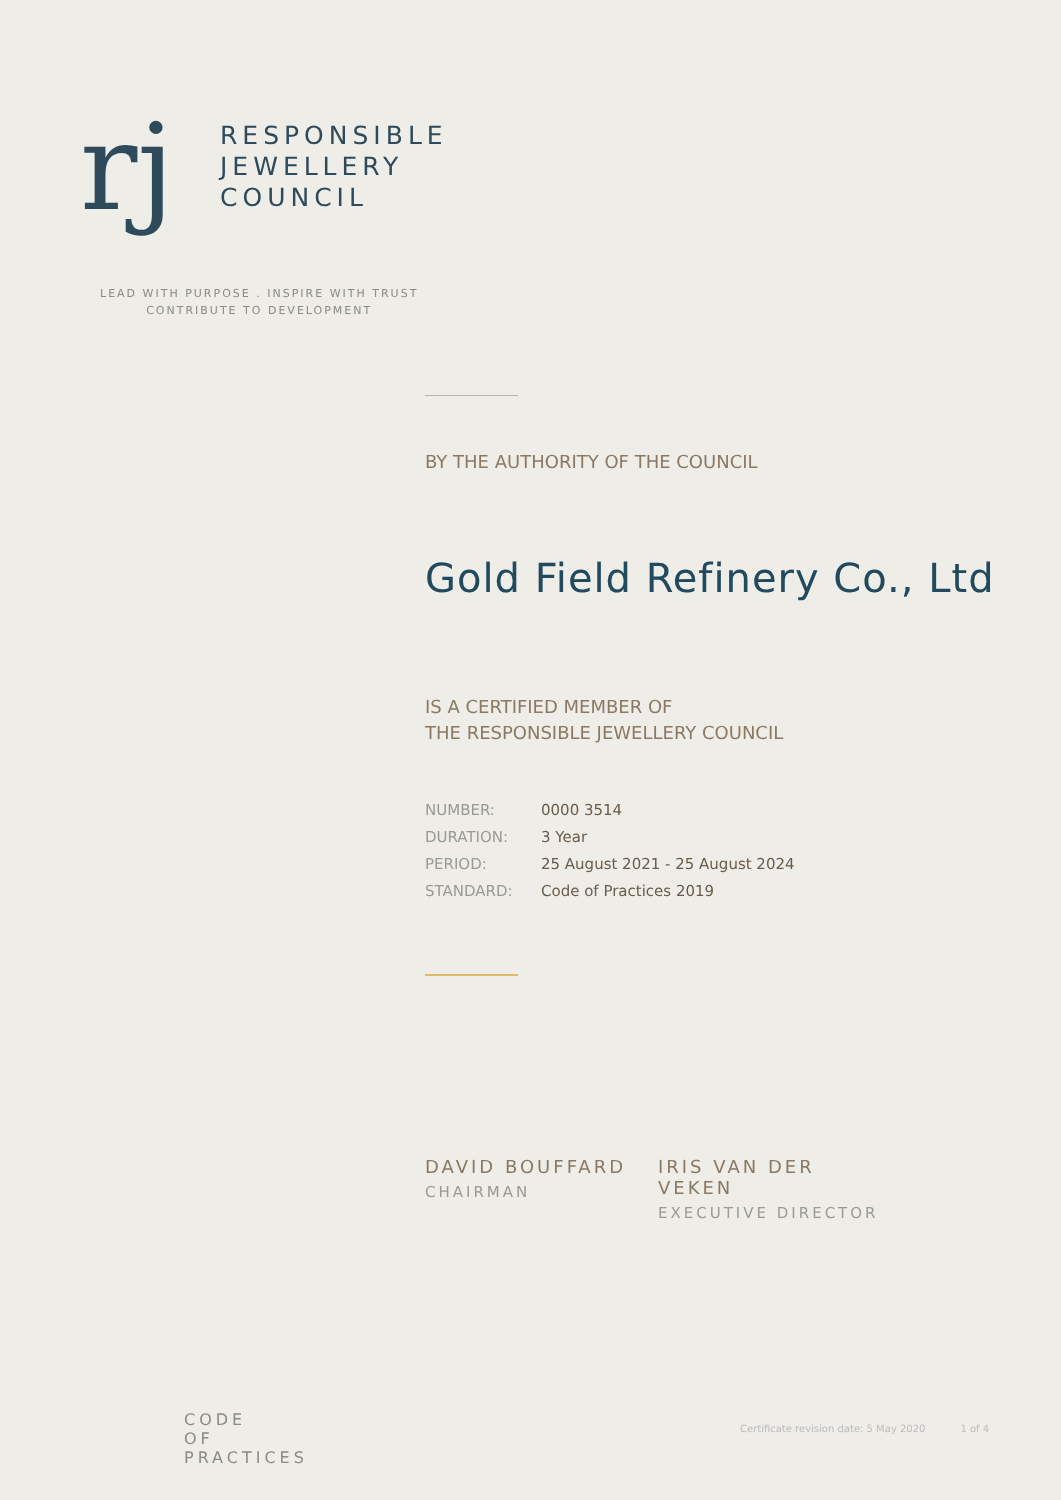rj
RESPONSIBLE
JEWELLERY
COUNCIL
LEAD WITH PURPOSE . INSPIRE WITH TRUST
CONTRIBUTE TO DEVELOPMENT
BY THE AUTHORITY OF THE COUNCIL
Gold Field Refinery Co., Ltd
IS A CERTIFIED MEMBER OF
THE RESPONSIBLE JEWELLERY COUNCIL
| NUMBER: | 0000 3514 |
| DURATION: | 3 Year |
| PERIOD: | 25 August 2021 - 25 August 2024 |
| STANDARD: | Code of Practices 2019 |
DAVID BOUFFARD
CHAIRMAN
IRIS VAN DER VEKEN
EXECUTIVE DIRECTOR
CODE
OF
PRACTICES
Certificate revision date: 5 May 2020 1 of 4